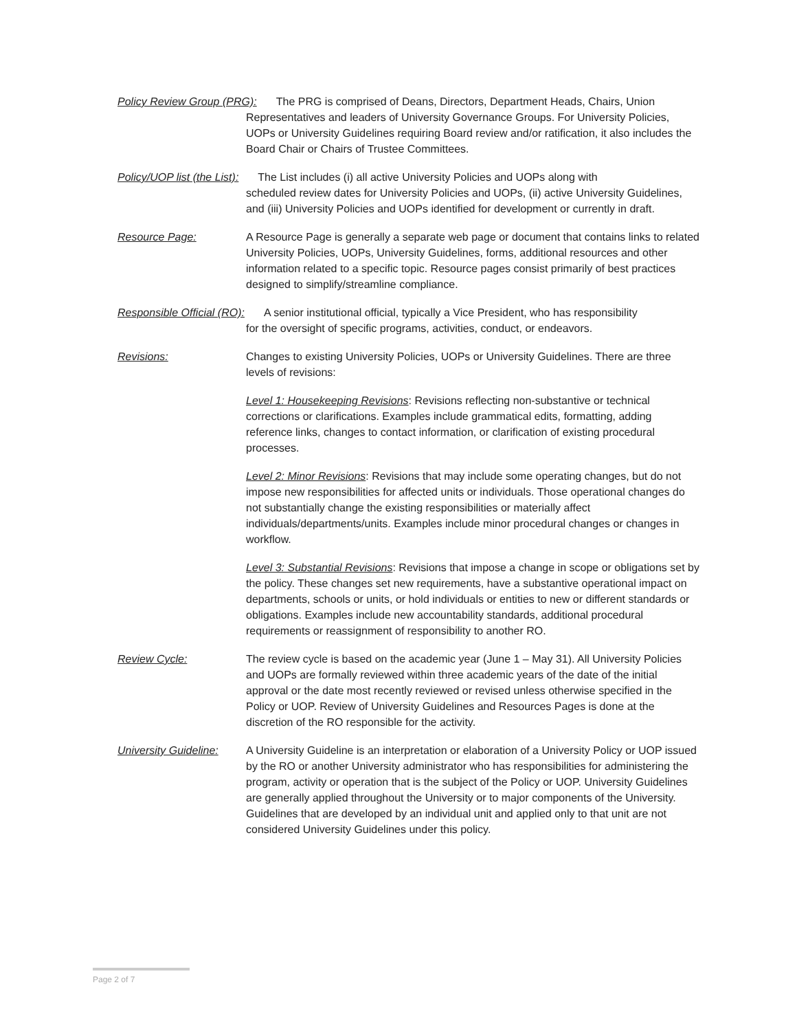Policy Review Group (PRG): The PRG is comprised of Deans, Directors, Department Heads, Chairs, Union
Representatives and leaders of University Governance Groups. For University Policies, UOPs or University Guidelines requiring Board review and/or ratification, it also includes the Board Chair or Chairs of Trustee Committees.
Policy/UOP list (the List): The List includes (i) all active University Policies and UOPs along with
scheduled review dates for University Policies and UOPs, (ii) active University Guidelines, and (iii) University Policies and UOPs identified for development or currently in draft.
Resource Page: A Resource Page is generally a separate web page or document that contains links to related University Policies, UOPs, University Guidelines, forms, additional resources and other information related to a specific topic. Resource pages consist primarily of best practices designed to simplify/streamline compliance.
Responsible Official (RO): A senior institutional official, typically a Vice President, who has responsibility
for the oversight of specific programs, activities, conduct, or endeavors.
Revisions: Changes to existing University Policies, UOPs or University Guidelines. There are three levels of revisions:
Level 1: Housekeeping Revisions: Revisions reflecting non-substantive or technical corrections or clarifications. Examples include grammatical edits, formatting, adding reference links, changes to contact information, or clarification of existing procedural processes.
Level 2: Minor Revisions: Revisions that may include some operating changes, but do not impose new responsibilities for affected units or individuals. Those operational changes do not substantially change the existing responsibilities or materially affect individuals/departments/units. Examples include minor procedural changes or changes in workflow.
Level 3: Substantial Revisions: Revisions that impose a change in scope or obligations set by the policy. These changes set new requirements, have a substantive operational impact on departments, schools or units, or hold individuals or entities to new or different standards or obligations. Examples include new accountability standards, additional procedural requirements or reassignment of responsibility to another RO.
Review Cycle: The review cycle is based on the academic year (June 1 – May 31). All University Policies and UOPs are formally reviewed within three academic years of the date of the initial approval or the date most recently reviewed or revised unless otherwise specified in the Policy or UOP. Review of University Guidelines and Resources Pages is done at the discretion of the RO responsible for the activity.
University Guideline: A University Guideline is an interpretation or elaboration of a University Policy or UOP issued by the RO or another University administrator who has responsibilities for administering the program, activity or operation that is the subject of the Policy or UOP. University Guidelines are generally applied throughout the University or to major components of the University. Guidelines that are developed by an individual unit and applied only to that unit are not considered University Guidelines under this policy.
Page 2 of 7